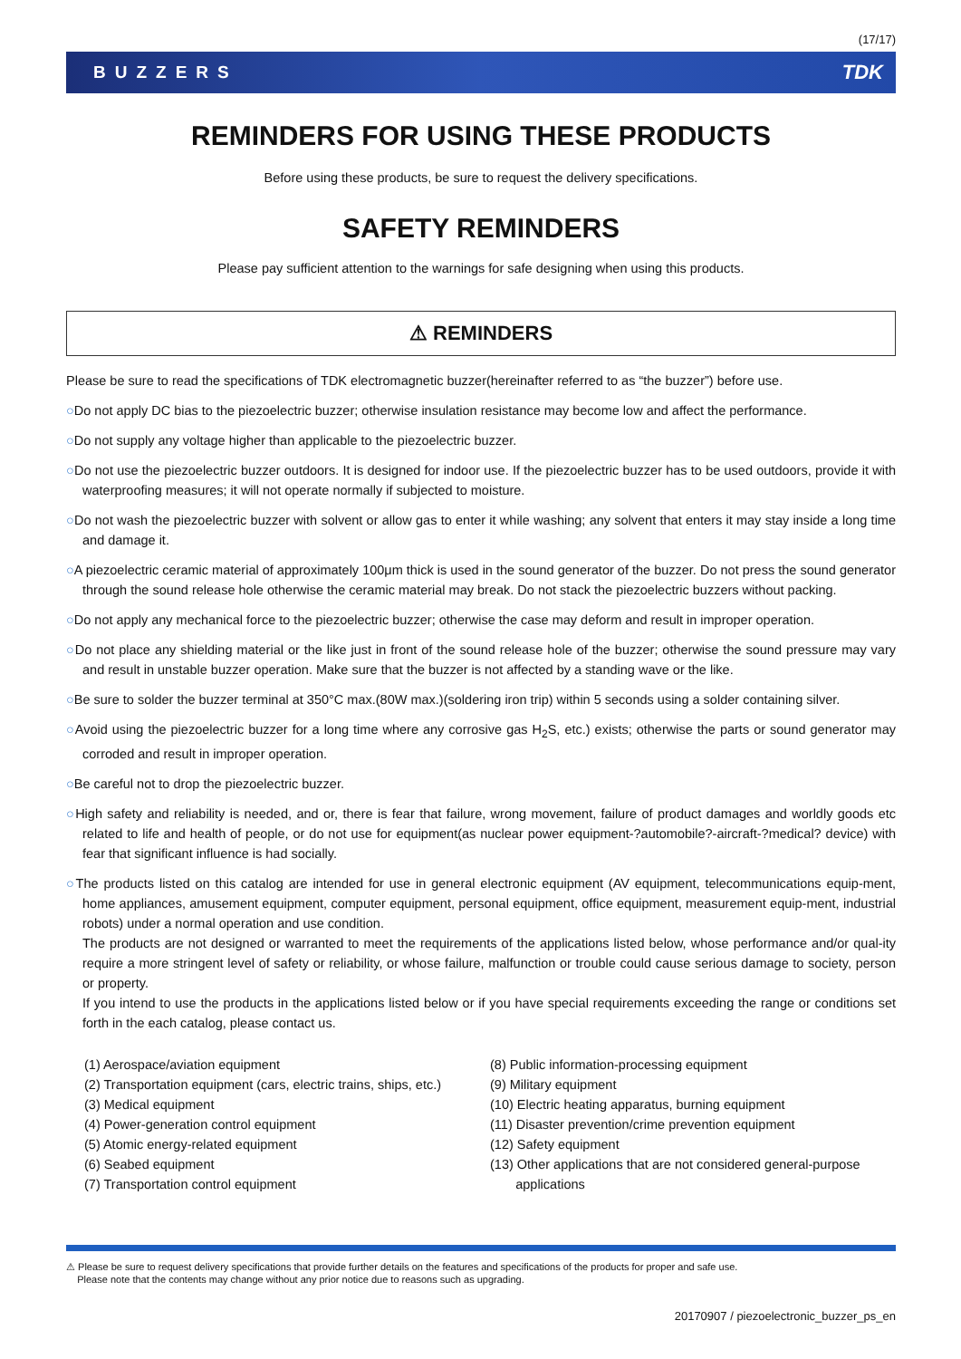(17/17)
BUZZERS TDK
REMINDERS FOR USING THESE PRODUCTS
Before using these products, be sure to request the delivery specifications.
SAFETY REMINDERS
Please pay sufficient attention to the warnings for safe designing when using this products.
⚠ REMINDERS
Please be sure to read the specifications of TDK electromagnetic buzzer(hereinafter referred to as “the buzzer”) before use.
○Do not apply DC bias to the piezoelectric buzzer; otherwise insulation resistance may become low and affect the performance.
○Do not supply any voltage higher than applicable to the piezoelectric buzzer.
○Do not use the piezoelectric buzzer outdoors. It is designed for indoor use. If the piezoelectric buzzer has to be used outdoors, provide it with waterproofing measures; it will not operate normally if subjected to moisture.
○Do not wash the piezoelectric buzzer with solvent or allow gas to enter it while washing; any solvent that enters it may stay inside a long time and damage it.
○A piezoelectric ceramic material of approximately 100μm thick is used in the sound generator of the buzzer. Do not press the sound generator through the sound release hole otherwise the ceramic material may break. Do not stack the piezoelectric buzzers without packing.
○Do not apply any mechanical force to the piezoelectric buzzer; otherwise the case may deform and result in improper operation.
○Do not place any shielding material or the like just in front of the sound release hole of the buzzer; otherwise the sound pressure may vary and result in unstable buzzer operation. Make sure that the buzzer is not affected by a standing wave or the like.
○Be sure to solder the buzzer terminal at 350°C max.(80W max.)(soldering iron trip) within 5 seconds using a solder containing silver.
○Avoid using the piezoelectric buzzer for a long time where any corrosive gas H<sub>2</sub>S, etc.) exists; otherwise the parts or sound generator may corroded and result in improper operation.
○Be careful not to drop the piezoelectric buzzer.
○High safety and reliability is needed, and or, there is fear that failure, wrong movement, failure of product damages and worldly goods etc related to life and health of people, or do not use for equipment(as nuclear power equipment-?automobile?-aircraft-?medical? device) with fear that significant influence is had socially.
○The products listed on this catalog are intended for use in general electronic equipment (AV equipment, telecommunications equip-ment, home appliances, amusement equipment, computer equipment, personal equipment, office equipment, measurement equip-ment, industrial robots) under a normal operation and use condition.
The products are not designed or warranted to meet the requirements of the applications listed below, whose performance and/or qual-ity require a more stringent level of safety or reliability, or whose failure, malfunction or trouble could cause serious damage to society, person or property.
If you intend to use the products in the applications listed below or if you have special requirements exceeding the range or conditions set forth in the each catalog, please contact us.
(1) Aerospace/aviation equipment
(2) Transportation equipment (cars, electric trains, ships, etc.)
(3) Medical equipment
(4) Power-generation control equipment
(5) Atomic energy-related equipment
(6) Seabed equipment
(7) Transportation control equipment
(8) Public information-processing equipment
(9) Military equipment
(10) Electric heating apparatus, burning equipment
(11) Disaster prevention/crime prevention equipment
(12) Safety equipment
(13) Other applications that are not considered general-purpose
applications
⚠ Please be sure to request delivery specifications that provide further details on the features and specifications of the products for proper and safe use.
Please note that the contents may change without any prior notice due to reasons such as upgrading.
20170907 / piezoelectronic_buzzer_ps_en